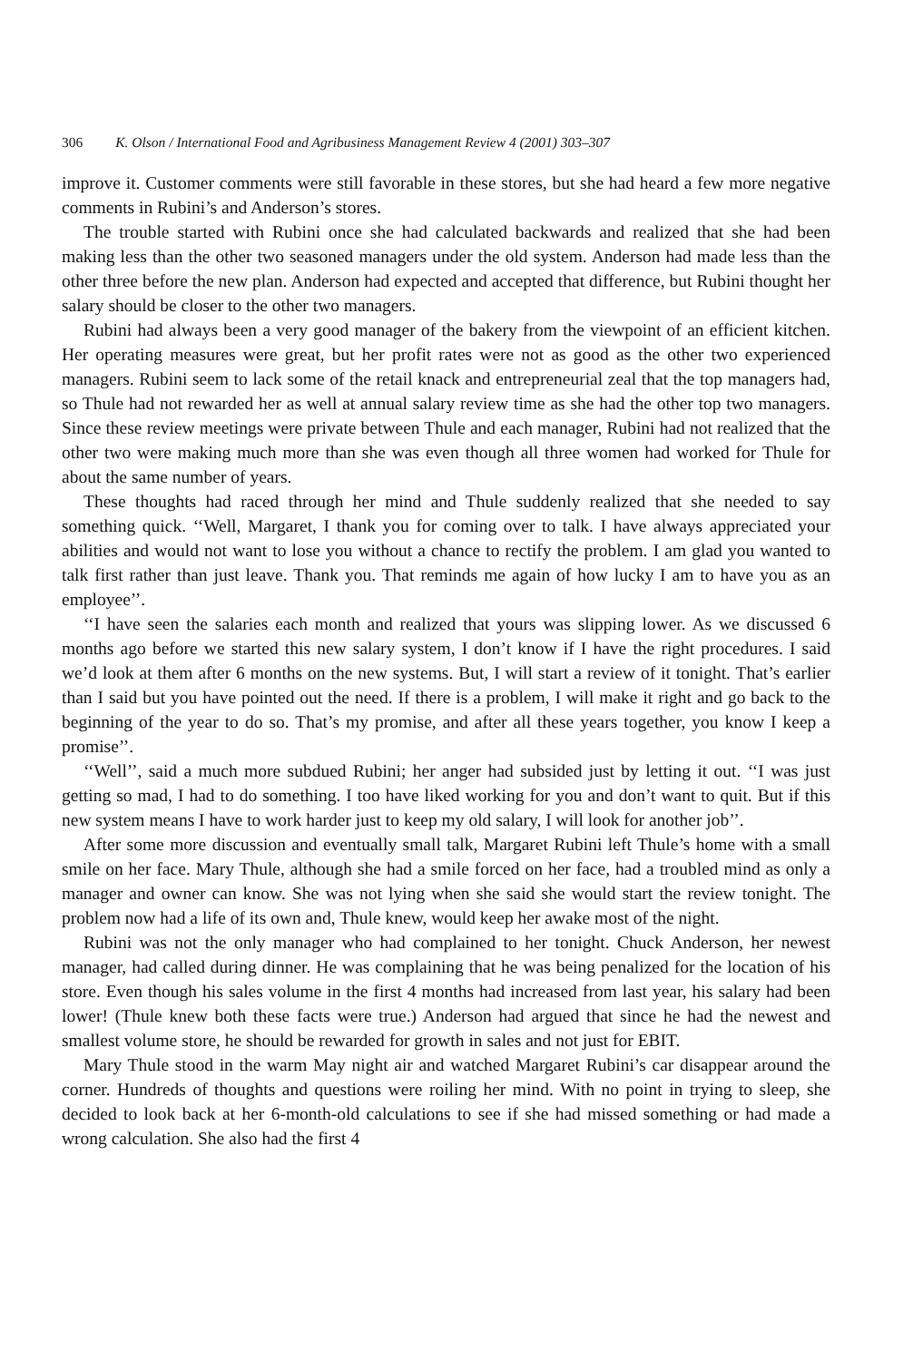306 K. Olson / International Food and Agribusiness Management Review 4 (2001) 303–307
improve it. Customer comments were still favorable in these stores, but she had heard a few more negative comments in Rubini’s and Anderson’s stores.
The trouble started with Rubini once she had calculated backwards and realized that she had been making less than the other two seasoned managers under the old system. Anderson had made less than the other three before the new plan. Anderson had expected and accepted that difference, but Rubini thought her salary should be closer to the other two managers.
Rubini had always been a very good manager of the bakery from the viewpoint of an efficient kitchen. Her operating measures were great, but her profit rates were not as good as the other two experienced managers. Rubini seem to lack some of the retail knack and entrepreneurial zeal that the top managers had, so Thule had not rewarded her as well at annual salary review time as she had the other top two managers. Since these review meetings were private between Thule and each manager, Rubini had not realized that the other two were making much more than she was even though all three women had worked for Thule for about the same number of years.
These thoughts had raced through her mind and Thule suddenly realized that she needed to say something quick. ‘‘Well, Margaret, I thank you for coming over to talk. I have always appreciated your abilities and would not want to lose you without a chance to rectify the problem. I am glad you wanted to talk first rather than just leave. Thank you. That reminds me again of how lucky I am to have you as an employee’’.
‘‘I have seen the salaries each month and realized that yours was slipping lower. As we discussed 6 months ago before we started this new salary system, I don’t know if I have the right procedures. I said we’d look at them after 6 months on the new systems. But, I will start a review of it tonight. That’s earlier than I said but you have pointed out the need. If there is a problem, I will make it right and go back to the beginning of the year to do so. That’s my promise, and after all these years together, you know I keep a promise’’.
‘‘Well’’, said a much more subdued Rubini; her anger had subsided just by letting it out. ‘‘I was just getting so mad, I had to do something. I too have liked working for you and don’t want to quit. But if this new system means I have to work harder just to keep my old salary, I will look for another job’’.
After some more discussion and eventually small talk, Margaret Rubini left Thule’s home with a small smile on her face. Mary Thule, although she had a smile forced on her face, had a troubled mind as only a manager and owner can know. She was not lying when she said she would start the review tonight. The problem now had a life of its own and, Thule knew, would keep her awake most of the night.
Rubini was not the only manager who had complained to her tonight. Chuck Anderson, her newest manager, had called during dinner. He was complaining that he was being penalized for the location of his store. Even though his sales volume in the first 4 months had increased from last year, his salary had been lower! (Thule knew both these facts were true.) Anderson had argued that since he had the newest and smallest volume store, he should be rewarded for growth in sales and not just for EBIT.
Mary Thule stood in the warm May night air and watched Margaret Rubini’s car disappear around the corner. Hundreds of thoughts and questions were roiling her mind. With no point in trying to sleep, she decided to look back at her 6-month-old calculations to see if she had missed something or had made a wrong calculation. She also had the first 4